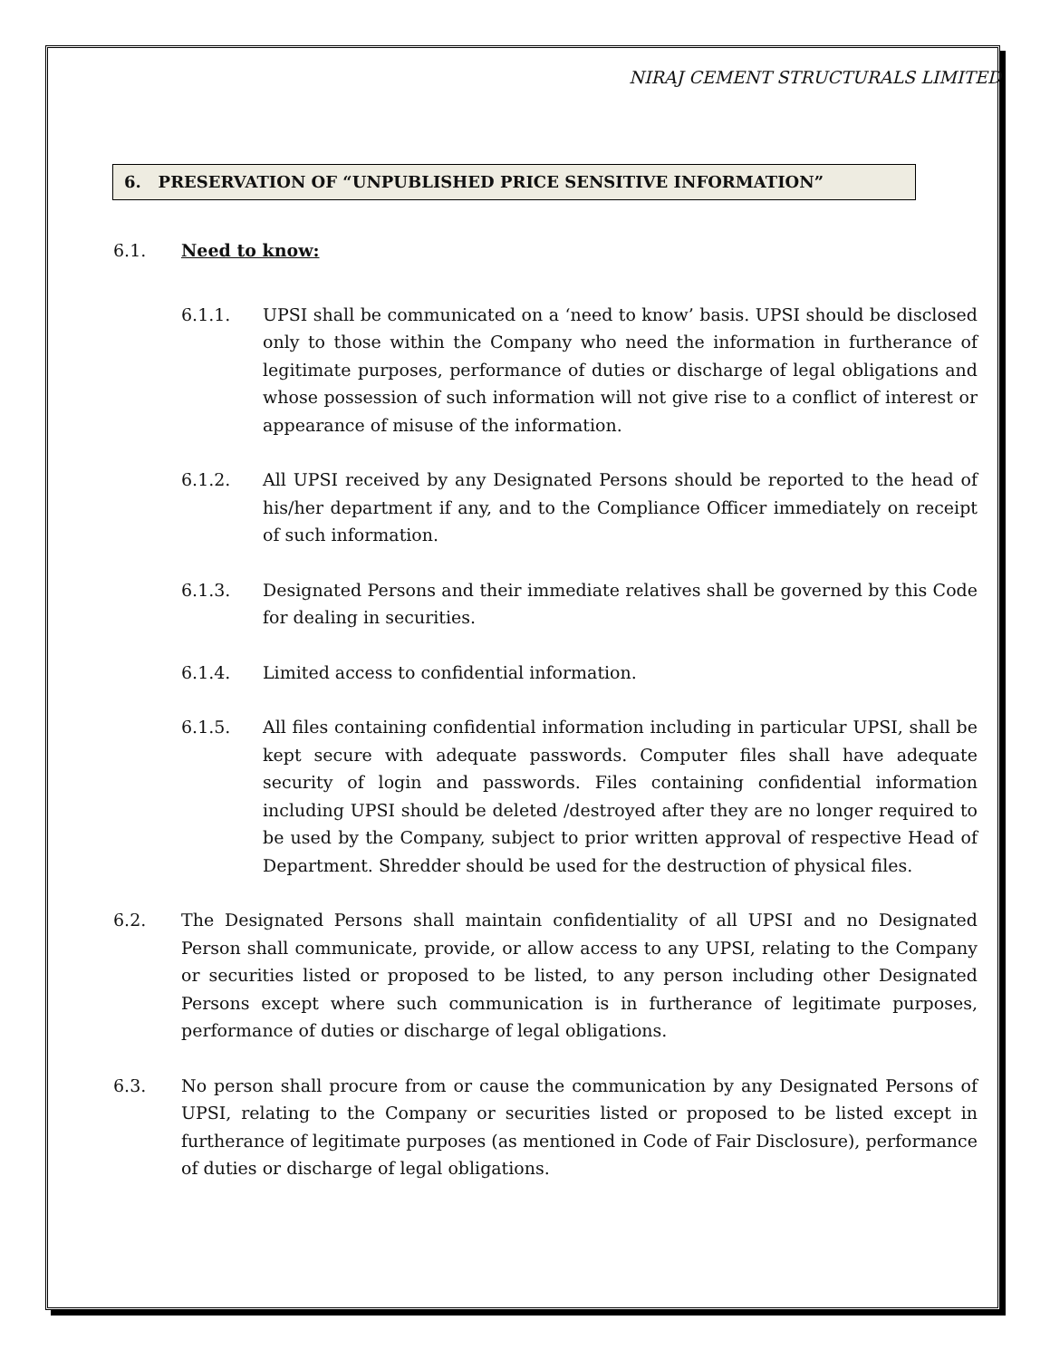NIRAJ CEMENT STRUCTURALS LIMITED
6. PRESERVATION OF “UNPUBLISHED PRICE SENSITIVE INFORMATION”
6.1. Need to know:
6.1.1. UPSI shall be communicated on a ‘need to know’ basis. UPSI should be disclosed only to those within the Company who need the information in furtherance of legitimate purposes, performance of duties or discharge of legal obligations and whose possession of such information will not give rise to a conflict of interest or appearance of misuse of the information.
6.1.2. All UPSI received by any Designated Persons should be reported to the head of his/her department if any, and to the Compliance Officer immediately on receipt of such information.
6.1.3. Designated Persons and their immediate relatives shall be governed by this Code for dealing in securities.
6.1.4. Limited access to confidential information.
6.1.5. All files containing confidential information including in particular UPSI, shall be kept secure with adequate passwords. Computer files shall have adequate security of login and passwords. Files containing confidential information including UPSI should be deleted /destroyed after they are no longer required to be used by the Company, subject to prior written approval of respective Head of Department. Shredder should be used for the destruction of physical files.
6.2. The Designated Persons shall maintain confidentiality of all UPSI and no Designated Person shall communicate, provide, or allow access to any UPSI, relating to the Company or securities listed or proposed to be listed, to any person including other Designated Persons except where such communication is in furtherance of legitimate purposes, performance of duties or discharge of legal obligations.
6.3. No person shall procure from or cause the communication by any Designated Persons of UPSI, relating to the Company or securities listed or proposed to be listed except in furtherance of legitimate purposes (as mentioned in Code of Fair Disclosure), performance of duties or discharge of legal obligations.